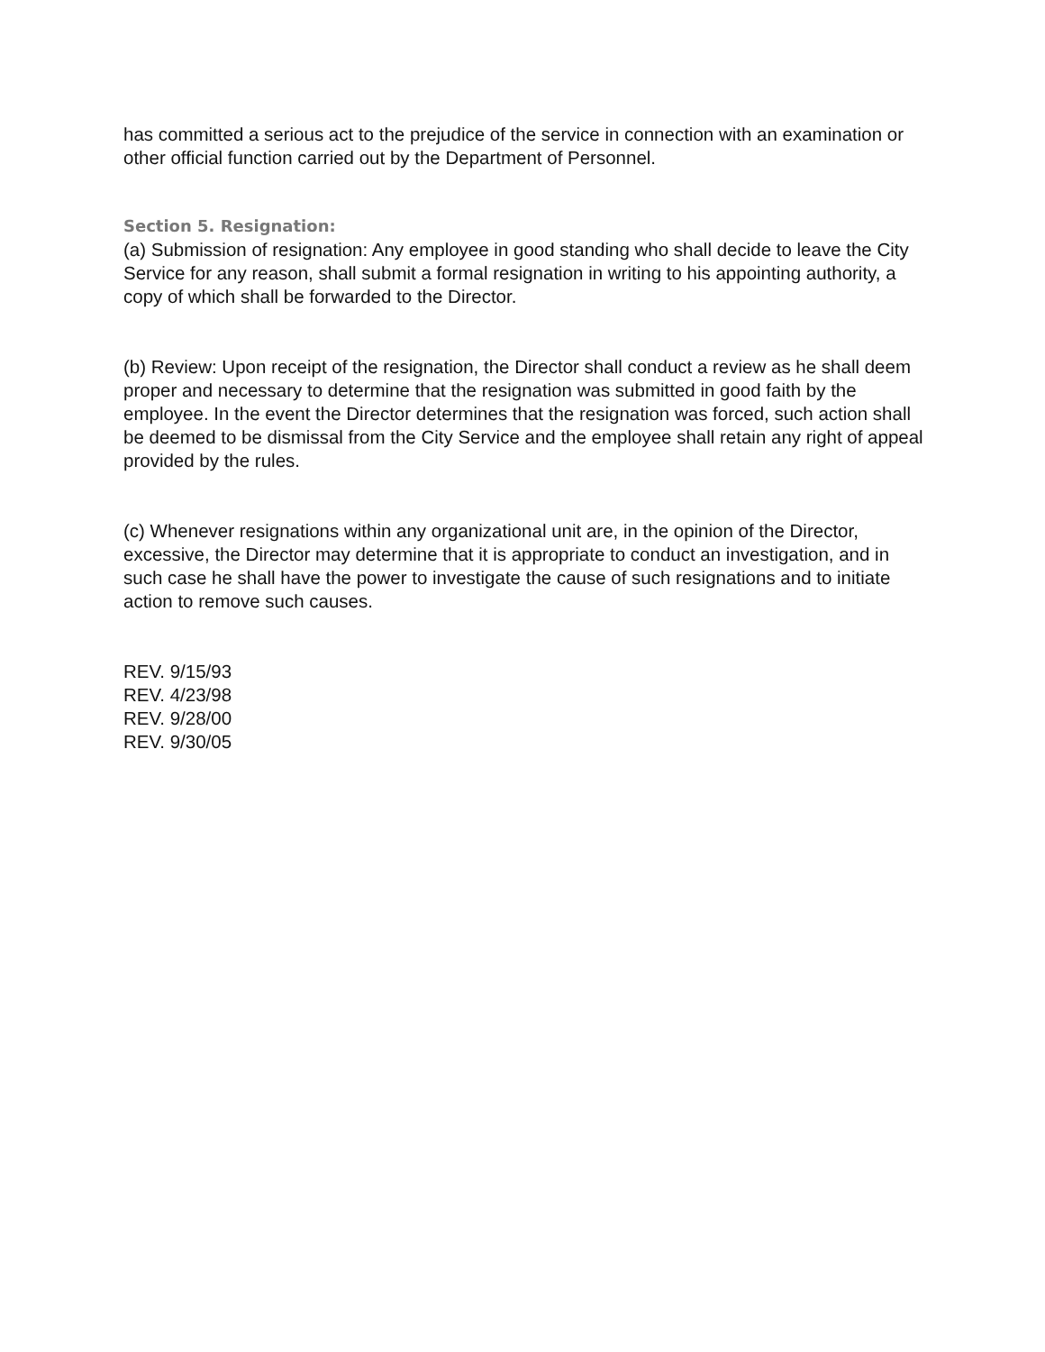has committed a serious act to the prejudice of the service in connection with an examination or other official function carried out by the Department of Personnel.
Section 5. Resignation:
(a) Submission of resignation: Any employee in good standing who shall decide to leave the City Service for any reason, shall submit a formal resignation in writing to his appointing authority, a copy of which shall be forwarded to the Director.
(b) Review: Upon receipt of the resignation, the Director shall conduct a review as he shall deem proper and necessary to determine that the resignation was submitted in good faith by the employee. In the event the Director determines that the resignation was forced, such action shall be deemed to be dismissal from the City Service and the employee shall retain any right of appeal provided by the rules.
(c) Whenever resignations within any organizational unit are, in the opinion of the Director, excessive, the Director may determine that it is appropriate to conduct an investigation, and in such case he shall have the power to investigate the cause of such resignations and to initiate action to remove such causes.
REV. 9/15/93
REV. 4/23/98
REV. 9/28/00
REV. 9/30/05